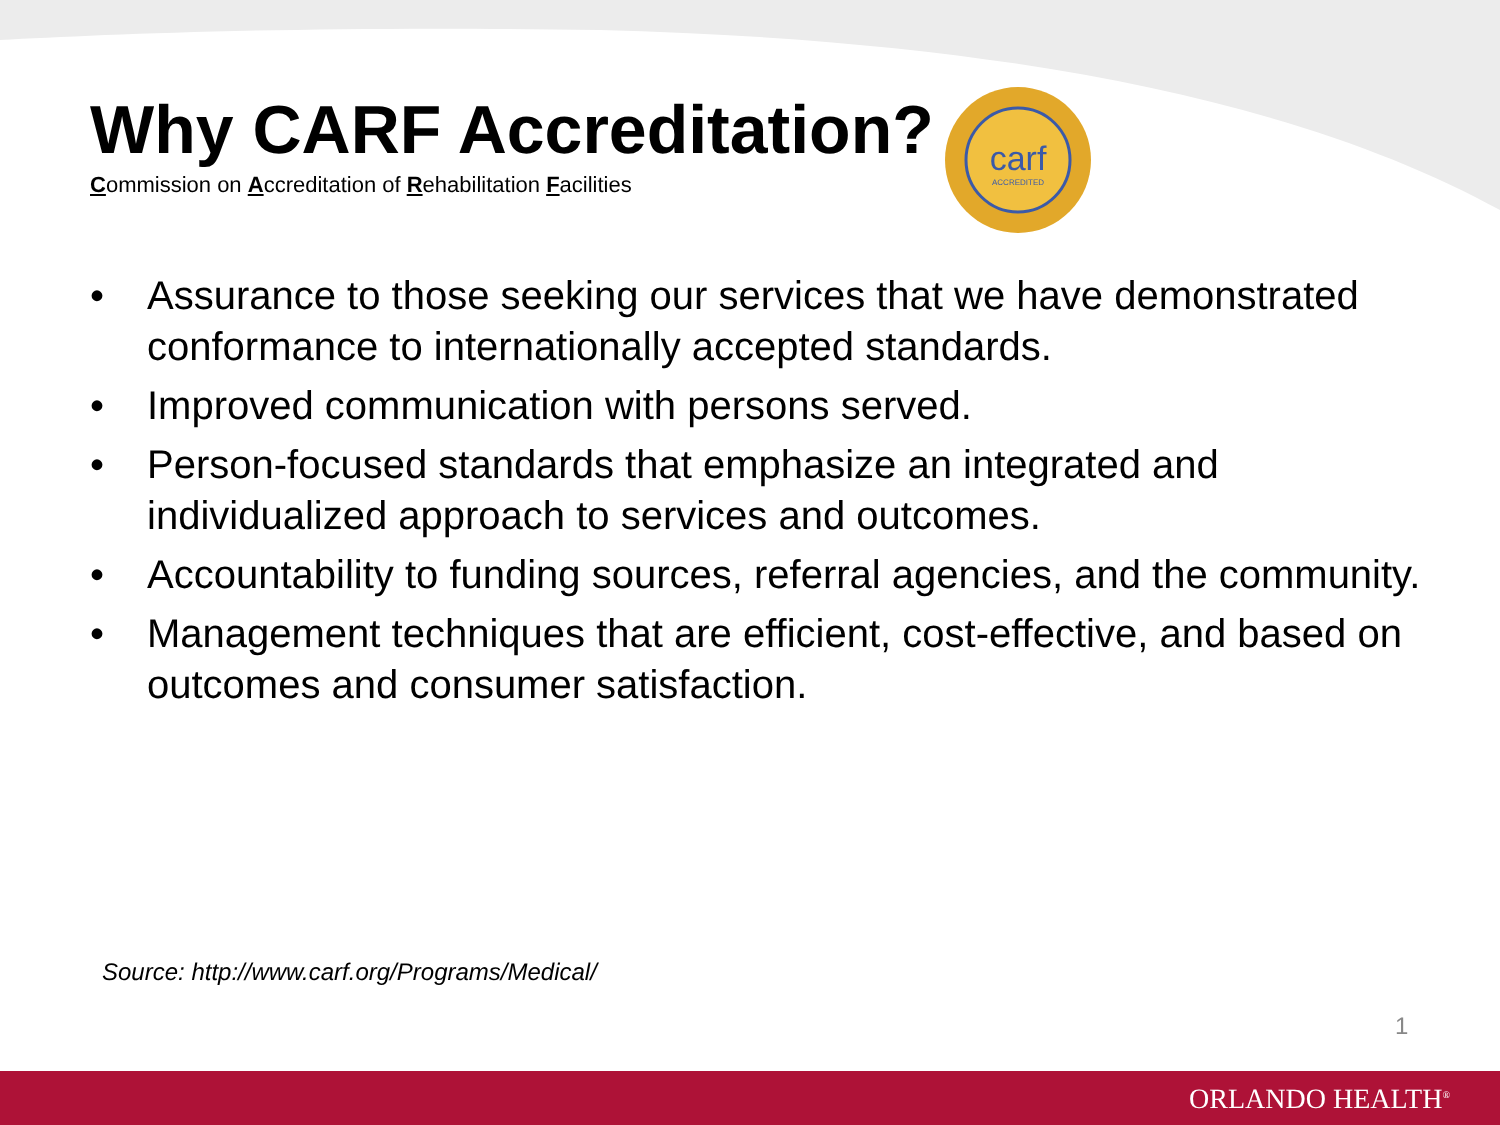Why CARF Accreditation?
Commission on Accreditation of Rehabilitation Facilities
carf
ACCREDITED
• Assurance to those seeking our services that we have demonstrated conformance to internationally accepted standards.
• Improved communication with persons served.
• Person-focused standards that emphasize an integrated and individualized approach to services and outcomes.
• Accountability to funding sources, referral agencies, and the community.
• Management techniques that are efficient, cost-effective, and based on outcomes and consumer satisfaction.
Source: http://www.carf.org/Programs/Medical/
1
ORLANDO HEALTH<sup>®</sup>